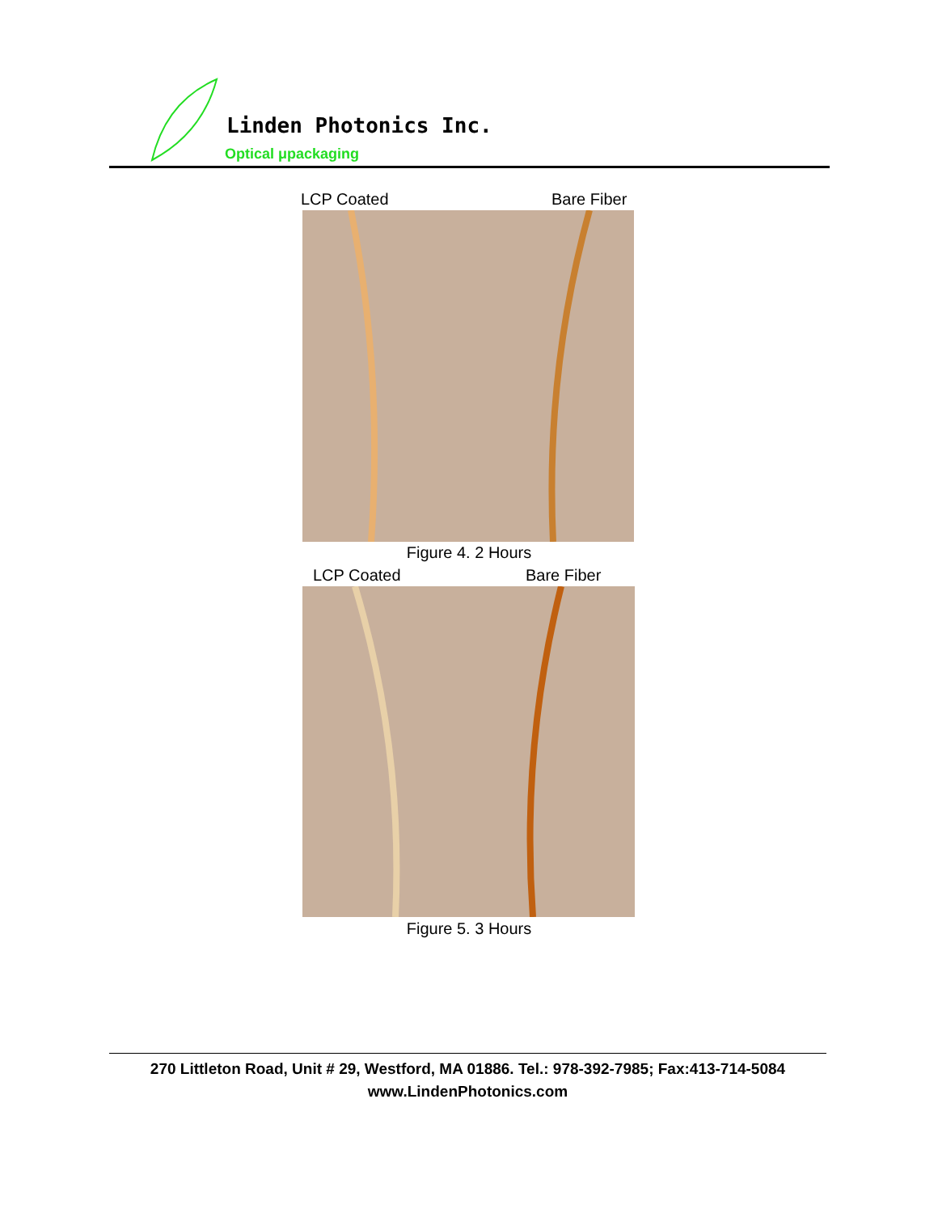Linden Photonics Inc.
Optical μpackaging
LCP Coated Bare Fiber
Figure 4. 2 Hours
LCP Coated Bare Fiber
Figure 5. 3 Hours
270 Littleton Road, Unit # 29, Westford, MA 01886. Tel.: 978-392-7985; Fax:413-714-5084
www.LindenPhotonics.com